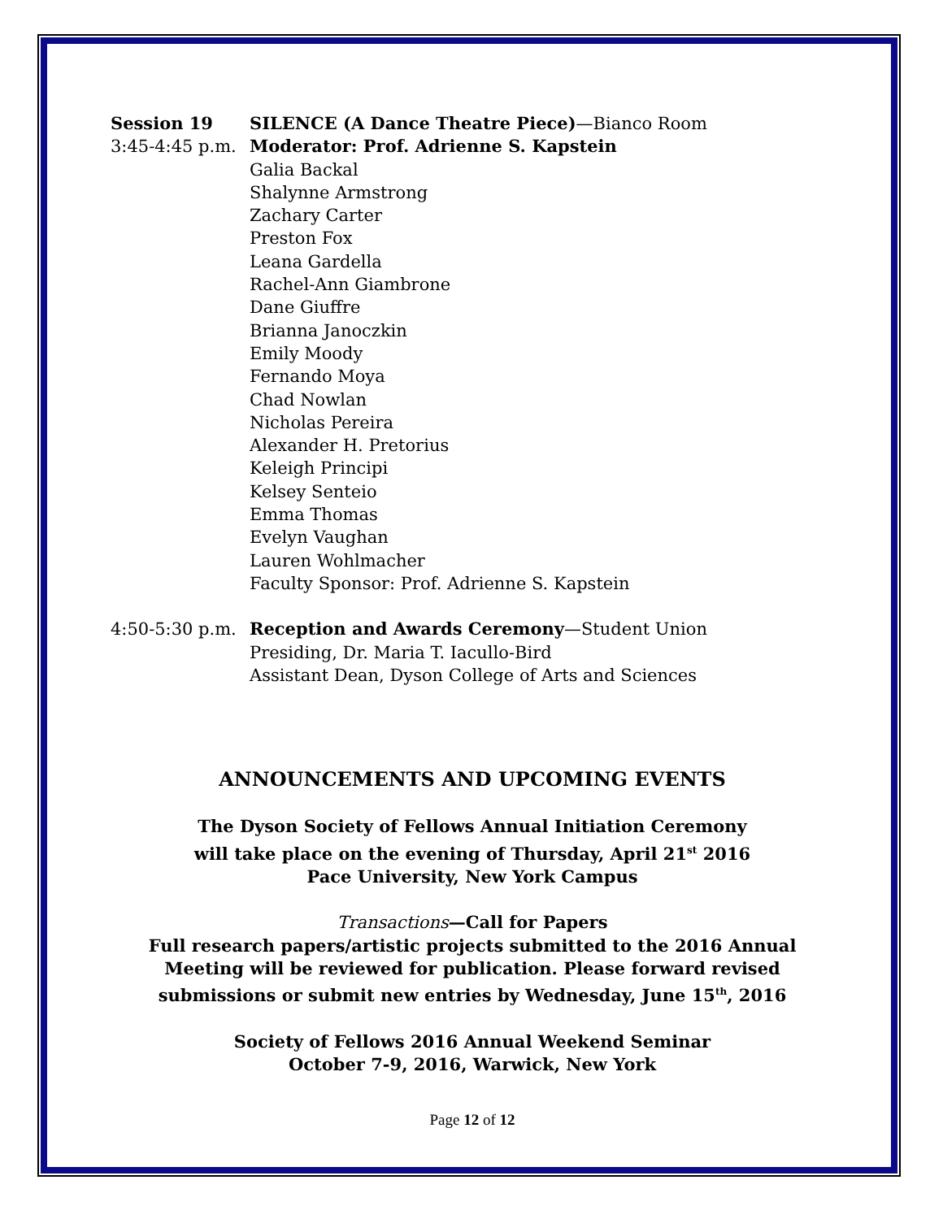Session 19
3:45-4:45 p.m.
SILENCE (A Dance Theatre Piece)—Bianco Room
Moderator: Prof. Adrienne S. Kapstein
Galia Backal
Shalynne Armstrong
Zachary Carter
Preston Fox
Leana Gardella
Rachel-Ann Giambrone
Dane Giuffre
Brianna Janoczkin
Emily Moody
Fernando Moya
Chad Nowlan
Nicholas Pereira
Alexander H. Pretorius
Keleigh Principi
Kelsey Senteio
Emma Thomas
Evelyn Vaughan
Lauren Wohlmacher
Faculty Sponsor: Prof. Adrienne S. Kapstein
4:50-5:30 p.m.
Reception and Awards Ceremony—Student Union
Presiding, Dr. Maria T. Iacullo-Bird
Assistant Dean, Dyson College of Arts and Sciences
ANNOUNCEMENTS AND UPCOMING EVENTS
The Dyson Society of Fellows Annual Initiation Ceremony
will take place on the evening of Thursday, April 21<sup>st</sup> 2016
Pace University, New York Campus
Transactions—Call for Papers
Full research papers/artistic projects submitted to the 2016 Annual Meeting will be reviewed for publication. Please forward revised submissions or submit new entries by Wednesday, June 15<sup>th</sup>, 2016
Society of Fellows 2016 Annual Weekend Seminar
October 7-9, 2016, Warwick, New York
Page 12 of 12